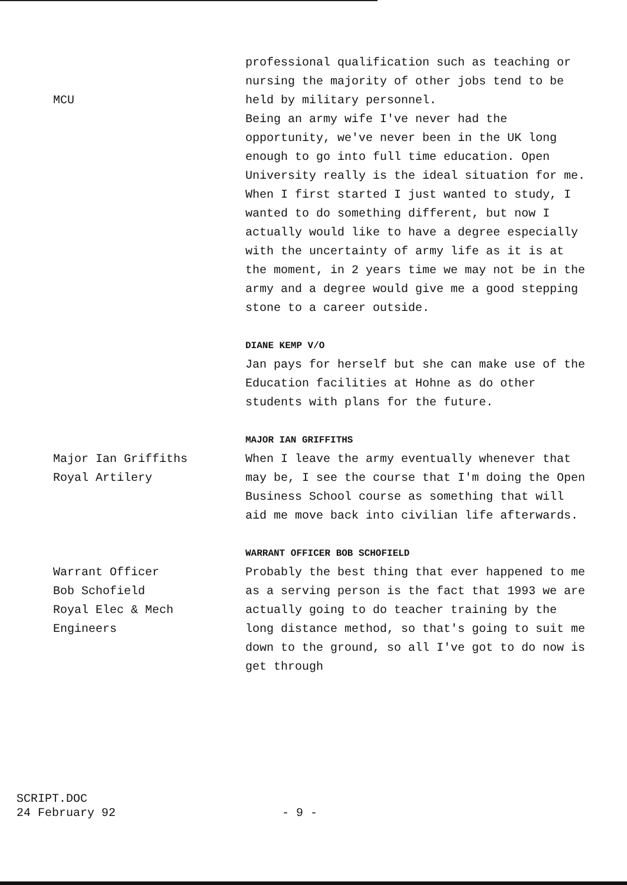MCU professional qualification such as teaching or nursing the majority of other jobs tend to be held by military personnel.
Being an army wife I've never had the opportunity, we've never been in the UK long enough to go into full time education. Open University really is the ideal situation for me.
When I first started I just wanted to study, I wanted to do something different, but now I actually would like to have a degree especially with the uncertainty of army life as it is at the moment, in 2 years time we may not be in the army and a degree would give me a good stepping stone to a career outside.
DIANE KEMP V/O
Jan pays for herself but she can make use of the Education facilities at Hohne as do other students with plans for the future.
Major Ian Griffiths
Royal Artilery
MAJOR IAN GRIFFITHS
When I leave the army eventually whenever that may be, I see the course that I'm doing the Open Business School course as something that will aid me move back into civilian life afterwards.
Warrant Officer
Bob Schofield
Royal Elec & Mech
Engineers
WARRANT OFFICER BOB SCHOFIELD
Probably the best thing that ever happened to me as a serving person is the fact that 1993 we are actually going to do teacher training by the long distance method, so that's going to suit me down to the ground, so all I've got to do now is get through
SCRIPT.DOC
24 February 92
- 9 -